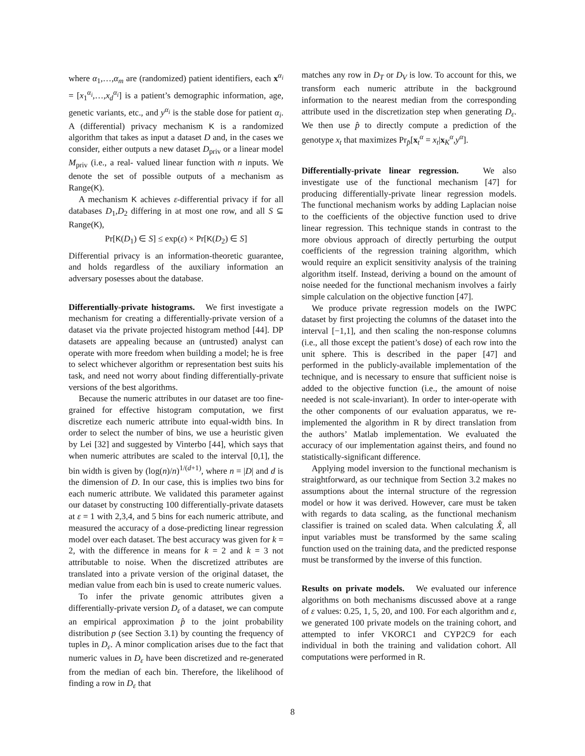where α<sub>1</sub>,…,α<sub>m</sub> are (randomized) patient identifiers, each x<sup>α<sub>i</sub></sup> = [x<sub>1</sub><sup>α<sub>i</sub></sup>,…,x<sub>d</sub><sup>α<sub>i</sub></sup>] is a patient’s demographic information, age, genetic variants, etc., and y<sup>α<sub>i</sub></sup> is the stable dose for patient α<sub>i</sub>. A (differential) privacy mechanism K is a randomized algorithm that takes as input a dataset D and, in the cases we consider, either outputs a new dataset D<sub>priv</sub> or a linear model M<sub>priv</sub> (i.e., a real- valued linear function with n inputs. We denote the set of possible outputs of a mechanism as Range(K).
A mechanism K achieves ε-differential privacy if for all databases D<sub>1</sub>,D<sub>2</sub> differing in at most one row, and all S ⊆ Range(K),
Pr[K(D<sub>1</sub>) ∈ S] ≤ exp(ε) × Pr[K(D<sub>2</sub>) ∈ S]
Differential privacy is an information-theoretic guarantee, and holds regardless of the auxiliary information an adversary posesses about the database.
Differentially-private histograms. We first investigate a mechanism for creating a differentially-private version of a dataset via the private projected histogram method [44]. DP datasets are appealing because an (untrusted) analyst can operate with more freedom when building a model; he is free to select whichever algorithm or representation best suits his task, and need not worry about finding differentially-private versions of the best algorithms.
Because the numeric attributes in our dataset are too fine-grained for effective histogram computation, we first discretize each numeric attribute into equal-width bins. In order to select the number of bins, we use a heuristic given by Lei [32] and suggested by Vinterbo [44], which says that when numeric attributes are scaled to the interval [0,1], the bin width is given by (log(n)/n)<sup>1/(d+1)</sup>, where n = |D| and d is the dimension of D. In our case, this is implies two bins for each numeric attribute. We validated this parameter against our dataset by constructing 100 differentially-private datasets at ε = 1 with 2,3,4, and 5 bins for each numeric attribute, and measured the accuracy of a dose-predicting linear regression model over each dataset. The best accuracy was given for k = 2, with the difference in means for k = 2 and k = 3 not attributable to noise. When the discretized attributes are translated into a private version of the original dataset, the median value from each bin is used to create numeric values.
To infer the private genomic attributes given a differentially-private version D<sub>ε</sub> of a dataset, we can compute an empirical approximation p̂ to the joint probability distribution p (see Section 3.1) by counting the frequency of tuples in D<sub>ε</sub>. A minor complication arises due to the fact that numeric values in D<sub>ε</sub> have been discretized and re-generated from the median of each bin. Therefore, the likelihood of finding a row in D<sub>ε</sub> that
matches any row in D<sub>T</sub> or D<sub>V</sub> is low. To account for this, we transform each numeric attribute in the background information to the nearest median from the corresponding attribute used in the discretization step when generating D<sub>ε</sub>. We then use p̂ to directly compute a prediction of the genotype x<sub>t</sub> that maximizes Pr<sub>p̂</sub>[x<sub>t</sub><sup>α</sup> = x<sub>t</sub>|x<sub>K</sub><sup>α</sup>,y<sup>α</sup>].
Differentially-private linear regression. We also investigate use of the functional mechanism [47] for producing differentially-private linear regression models. The functional mechanism works by adding Laplacian noise to the coefficients of the objective function used to drive linear regression. This technique stands in contrast to the more obvious approach of directly perturbing the output coefficients of the regression training algorithm, which would require an explicit sensitivity analysis of the training algorithm itself. Instead, deriving a bound on the amount of noise needed for the functional mechanism involves a fairly simple calculation on the objective function [47].
We produce private regression models on the IWPC dataset by first projecting the columns of the dataset into the interval [−1,1], and then scaling the non-response columns (i.e., all those except the patient’s dose) of each row into the unit sphere. This is described in the paper [47] and performed in the publicly-available implementation of the technique, and is necessary to ensure that sufficient noise is added to the objective function (i.e., the amount of noise needed is not scale-invariant). In order to inter-operate with the other components of our evaluation apparatus, we re-implemented the algorithm in R by direct translation from the authors’ Matlab implementation. We evaluated the accuracy of our implementation against theirs, and found no statistically-significant difference.
Applying model inversion to the functional mechanism is straightforward, as our technique from Section 3.2 makes no assumptions about the internal structure of the regression model or how it was derived. However, care must be taken with regards to data scaling, as the functional mechanism classifier is trained on scaled data. When calculating X̂, all input variables must be transformed by the same scaling function used on the training data, and the predicted response must be transformed by the inverse of this function.
Results on private models. We evaluated our inference algorithms on both mechanisms discussed above at a range of ε values: 0.25, 1, 5, 20, and 100. For each algorithm and ε, we generated 100 private models on the training cohort, and attempted to infer VKORC1 and CYP2C9 for each individual in both the training and validation cohort. All computations were performed in R.
8